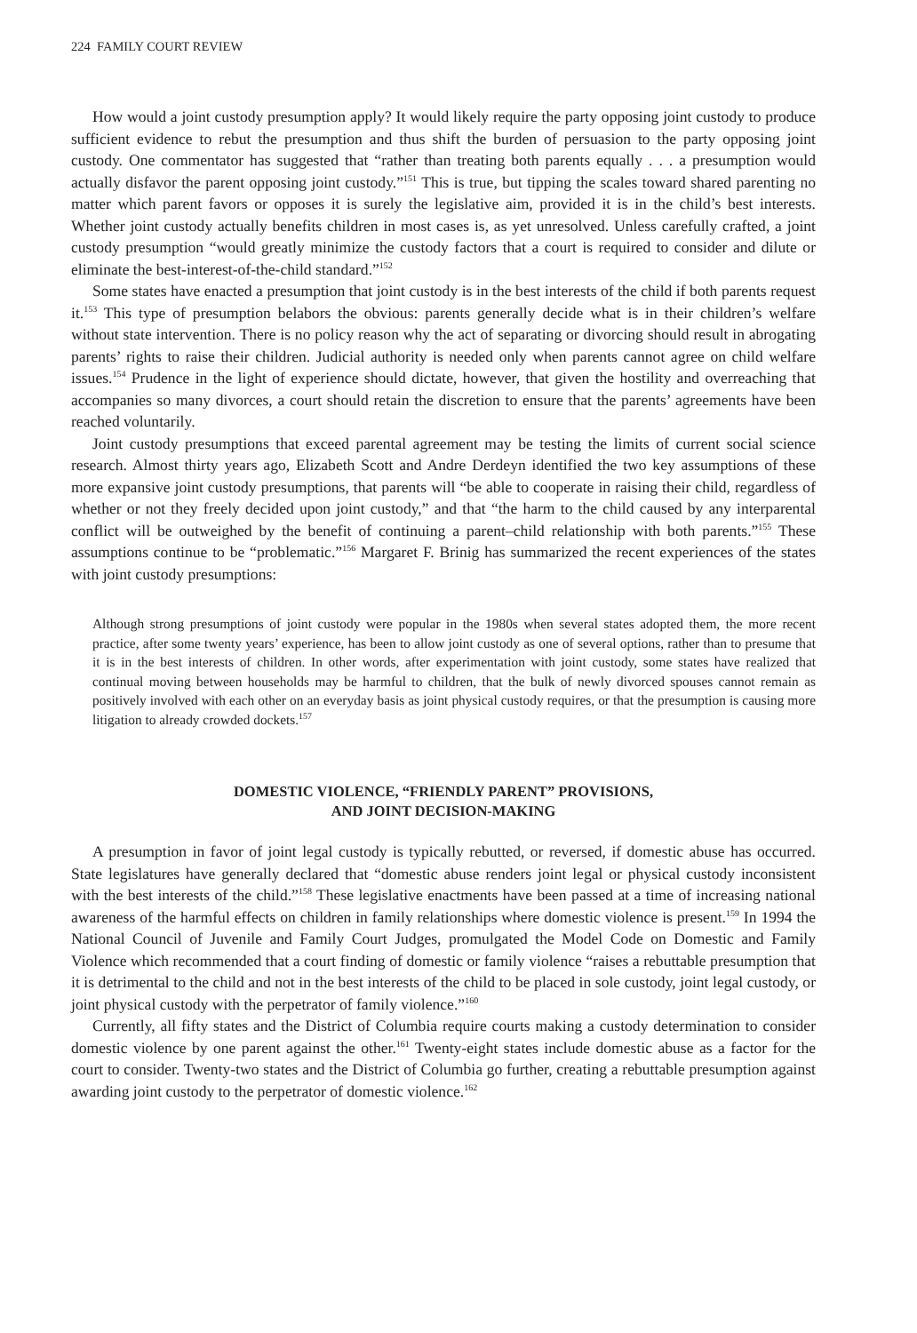224 FAMILY COURT REVIEW
How would a joint custody presumption apply? It would likely require the party opposing joint custody to produce sufficient evidence to rebut the presumption and thus shift the burden of persuasion to the party opposing joint custody. One commentator has suggested that “rather than treating both parents equally . . . a presumption would actually disfavor the parent opposing joint custody.”<sup>151</sup> This is true, but tipping the scales toward shared parenting no matter which parent favors or opposes it is surely the legislative aim, provided it is in the child’s best interests. Whether joint custody actually benefits children in most cases is, as yet unresolved. Unless carefully crafted, a joint custody presumption “would greatly minimize the custody factors that a court is required to consider and dilute or eliminate the best-interest-of-the-child standard.”<sup>152</sup>
Some states have enacted a presumption that joint custody is in the best interests of the child if both parents request it.<sup>153</sup> This type of presumption belabors the obvious: parents generally decide what is in their children’s welfare without state intervention. There is no policy reason why the act of separating or divorcing should result in abrogating parents’ rights to raise their children. Judicial authority is needed only when parents cannot agree on child welfare issues.<sup>154</sup> Prudence in the light of experience should dictate, however, that given the hostility and overreaching that accompanies so many divorces, a court should retain the discretion to ensure that the parents’ agreements have been reached voluntarily.
Joint custody presumptions that exceed parental agreement may be testing the limits of current social science research. Almost thirty years ago, Elizabeth Scott and Andre Derdeyn identified the two key assumptions of these more expansive joint custody presumptions, that parents will “be able to cooperate in raising their child, regardless of whether or not they freely decided upon joint custody,” and that “the harm to the child caused by any interparental conflict will be outweighed by the benefit of continuing a parent–child relationship with both parents.”<sup>155</sup> These assumptions continue to be “problematic.”<sup>156</sup> Margaret F. Brinig has summarized the recent experiences of the states with joint custody presumptions:
Although strong presumptions of joint custody were popular in the 1980s when several states adopted them, the more recent practice, after some twenty years’ experience, has been to allow joint custody as one of several options, rather than to presume that it is in the best interests of children. In other words, after experimentation with joint custody, some states have realized that continual moving between households may be harmful to children, that the bulk of newly divorced spouses cannot remain as positively involved with each other on an everyday basis as joint physical custody requires, or that the presumption is causing more litigation to already crowded dockets.<sup>157</sup>
DOMESTIC VIOLENCE, “FRIENDLY PARENT” PROVISIONS,
AND JOINT DECISION-MAKING
A presumption in favor of joint legal custody is typically rebutted, or reversed, if domestic abuse has occurred. State legislatures have generally declared that “domestic abuse renders joint legal or physical custody inconsistent with the best interests of the child.”<sup>158</sup> These legislative enactments have been passed at a time of increasing national awareness of the harmful effects on children in family relationships where domestic violence is present.<sup>159</sup> In 1994 the National Council of Juvenile and Family Court Judges, promulgated the Model Code on Domestic and Family Violence which recommended that a court finding of domestic or family violence “raises a rebuttable presumption that it is detrimental to the child and not in the best interests of the child to be placed in sole custody, joint legal custody, or joint physical custody with the perpetrator of family violence.”<sup>160</sup>
Currently, all fifty states and the District of Columbia require courts making a custody determination to consider domestic violence by one parent against the other.<sup>161</sup> Twenty-eight states include domestic abuse as a factor for the court to consider. Twenty-two states and the District of Columbia go further, creating a rebuttable presumption against awarding joint custody to the perpetrator of domestic violence.<sup>162</sup>